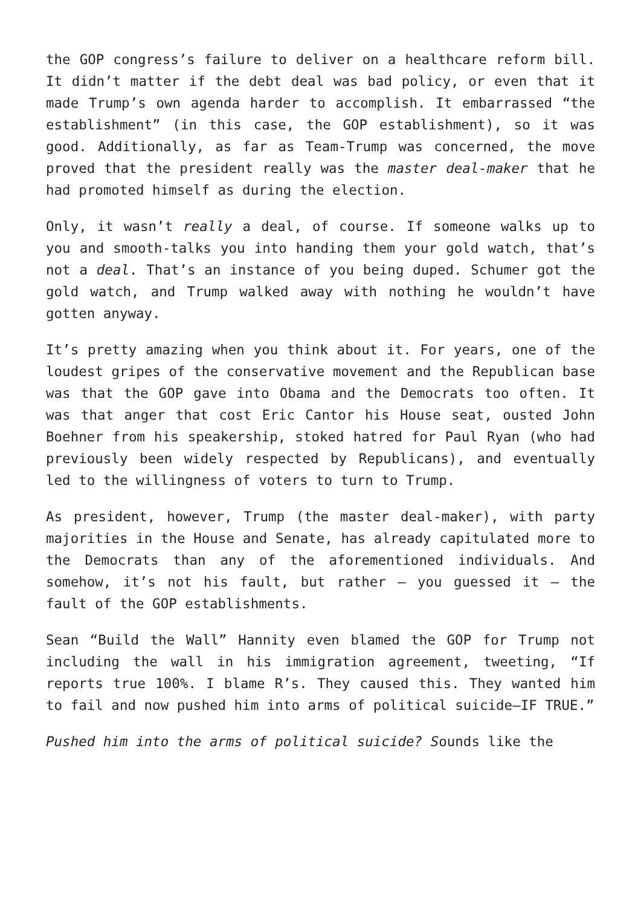the GOP congress’s failure to deliver on a healthcare reform bill. It didn’t matter if the debt deal was bad policy, or even that it made Trump’s own agenda harder to accomplish. It embarrassed “the establishment” (in this case, the GOP establishment), so it was good. Additionally, as far as Team-Trump was concerned, the move proved that the president really was the master deal-maker that he had promoted himself as during the election.
Only, it wasn’t really a deal, of course. If someone walks up to you and smooth-talks you into handing them your gold watch, that’s not a deal. That’s an instance of you being duped. Schumer got the gold watch, and Trump walked away with nothing he wouldn’t have gotten anyway.
It’s pretty amazing when you think about it. For years, one of the loudest gripes of the conservative movement and the Republican base was that the GOP gave into Obama and the Democrats too often. It was that anger that cost Eric Cantor his House seat, ousted John Boehner from his speakership, stoked hatred for Paul Ryan (who had previously been widely respected by Republicans), and eventually led to the willingness of voters to turn to Trump.
As president, however, Trump (the master deal-maker), with party majorities in the House and Senate, has already capitulated more to the Democrats than any of the aforementioned individuals. And somehow, it’s not his fault, but rather – you guessed it – the fault of the GOP establishments.
Sean “Build the Wall” Hannity even blamed the GOP for Trump not including the wall in his immigration agreement, tweeting, “If reports true 100%. I blame R’s. They caused this. They wanted him to fail and now pushed him into arms of political suicide–IF TRUE.”
Pushed him into the arms of political suicide? Sounds like the